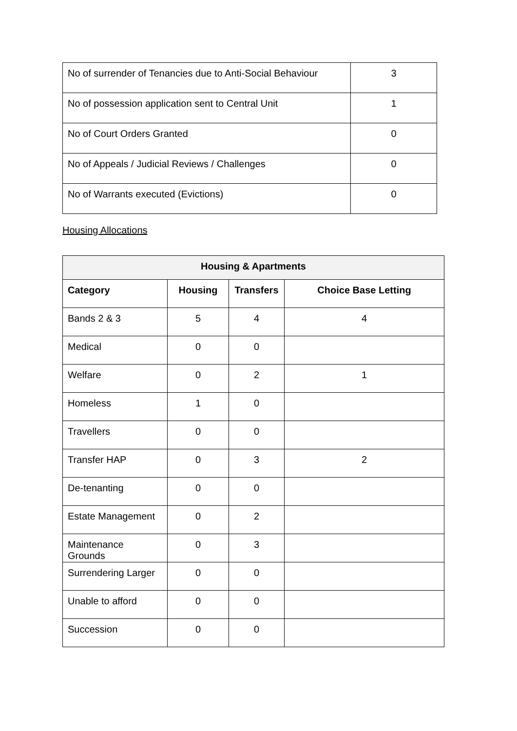| No of surrender of Tenancies due to Anti-Social Behaviour | 3 |
| No of possession application sent to Central Unit | 1 |
| No of Court Orders Granted | 0 |
| No of Appeals / Judicial Reviews / Challenges | 0 |
| No of Warrants executed (Evictions) | 0 |
Housing Allocations
| Housing & Apartments | | | |
| --- | --- | --- | --- |
| Category | Housing | Transfers | Choice Base Letting |
| Bands 2 & 3 | 5 | 4 | 4 |
| Medical | 0 | 0 | |
| Welfare | 0 | 2 | 1 |
| Homeless | 1 | 0 | |
| Travellers | 0 | 0 | |
| Transfer HAP | 0 | 3 | 2 |
| De-tenanting | 0 | 0 | |
| Estate Management | 0 | 2 | |
| Maintenance Grounds | 0 | 3 | |
| Surrendering Larger | 0 | 0 | |
| Unable to afford | 0 | 0 | |
| Succession | 0 | 0 | |